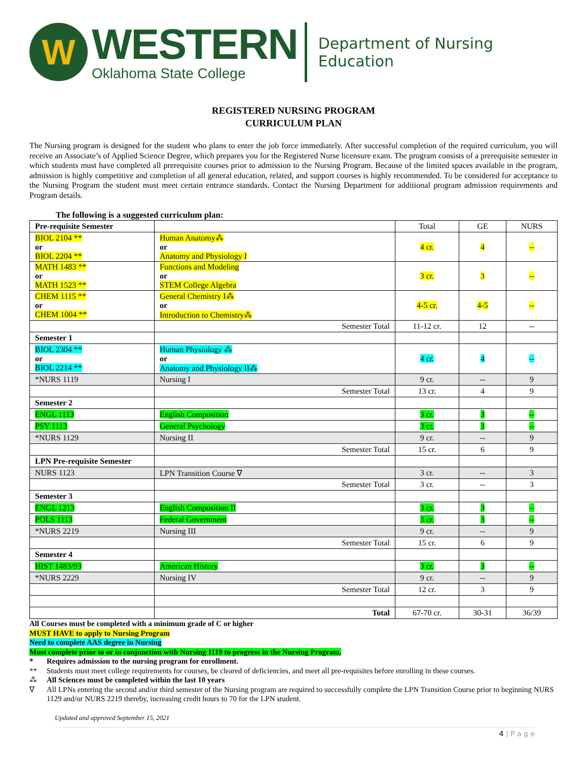W
WESTERN
Oklahoma State College
Department of Nursing Education
REGISTERED NURSING PROGRAM
CURRICULUM PLAN
The Nursing program is designed for the student who plans to enter the job force immediately. After successful completion of the required curriculum, you will receive an Associate’s of Applied Science Degree, which prepares you for the Registered Nurse licensure exam. The program consists of a prerequisite semester in which students must have completed all prerequisite courses prior to admission to the Nursing Program. Because of the limited spaces available in the program, admission is highly competitive and completion of all general education, related, and support courses is highly recommended. To be considered for acceptance to the Nursing Program the student must meet certain entrance standards. Contact the Nursing Department for additional program admission requirements and Program details.
The following is a suggested curriculum plan:
| Pre-requisite Semester | | Total | GE | NURS |
| BIOL 2104 ** or BIOL 2204 ** | Human Anatomy⁂ or Anatomy and Physiology I | 4 cr. | 4 | -- |
| MATH 1483 ** or MATH 1523 ** | Functions and Modeling or STEM College Algebra | 3 cr. | 3 | -- |
| CHEM 1115 ** or CHEM 1004 ** | General Chemistry I⁂ or Introduction to Chemistry⁂ | 4-5 cr. | 4-5 | -- |
| | Semester Total | 11-12 cr. | 12 | -- |
| Semester 1 | | | | |
| BIOL 2304 ** or BIOL 2214 ** | Human Physiology ⁂ or Anatomy and Physiology II⁂ | 4 cr. | 4 | -- |
| *NURS 1119 | Nursing I | 9 cr. | -- | 9 |
| | Semester Total | 13 cr. | 4 | 9 |
| Semester 2 | | | | |
| ENGL 1113 | English Composition | 3 cr. | 3 | -- |
| PSY 1113 | General Psychology | 3 cr. | 3 | -- |
| *NURS 1129 | Nursing II | 9 cr. | -- | 9 |
| | Semester Total | 15 cr. | 6 | 9 |
| LPN Pre-requisite Semester | | | | |
| NURS 1123 | LPN Transition Course ∇ | 3 cr. | -- | 3 |
| | Semester Total | 3 cr. | -- | 3 |
| Semester 3 | | | | |
| ENGL 1213 | English Composition II | 3 cr. | 3 | -- |
| POLS 1113 | Federal Government | 3 cr. | 3 | -- |
| *NURS 2219 | Nursing III | 9 cr. | -- | 9 |
| | Semester Total | 15 cr. | 6 | 9 |
| Semester 4 | | | | |
| HIST 1483/93 | American History | 3 cr. | 3 | -- |
| *NURS 2229 | Nursing IV | 9 cr. | -- | 9 |
| | Semester Total | 12 cr. | 3 | 9 |
| | Total | 67-70 cr. | 30-31 | 36/39 |
All Courses must be completed with a minimum grade of C or higher
MUST HAVE to apply to Nursing Program
Need to complete AAS degree in Nursing
Must complete prior to or in conjunction with Nursing 1119 to progress in the Nursing Program.
* Requires admission to the nursing program for enrollment.
** Students must meet college requirements for courses, be cleared of deficiencies, and meet all pre-requisites before enrolling in these courses.
⁂ All Sciences must be completed within the last 10 years
∇ All LPNs entering the second and/or third semester of the Nursing program are required to successfully complete the LPN Transition Course prior to beginning NURS 1129 and/or NURS 2219 thereby, increasing credit hours to 70 for the LPN student.
Updated and approved September 15, 2021
4 | P a g e